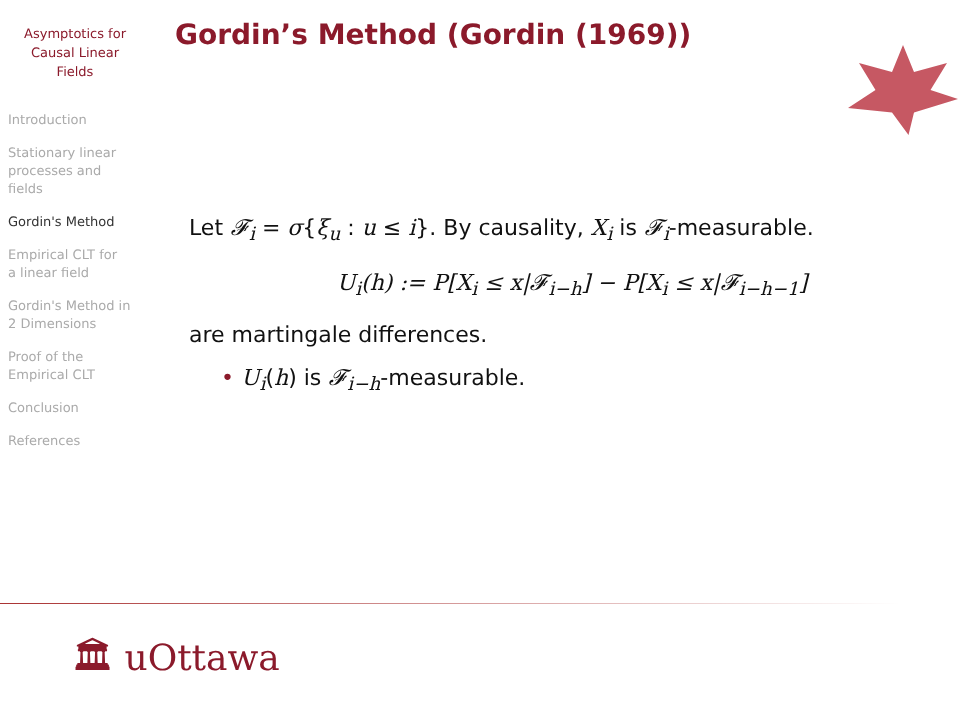Asymptotics for
Causal Linear
Fields
Introduction
Stationary linear
processes and
fields
Gordin's Method
Empirical CLT for
a linear field
Gordin's Method in
2 Dimensions
Proof of the
Empirical CLT
Conclusion
References
Gordin’s Method (Gordin (1969))
Let 𝓕<sub>i</sub> = σ{ξ<sub>u</sub> : u ≤ i}. By causality, X<sub>i</sub> is 𝓕<sub>i</sub>-measurable.
U<sub>i</sub>(h) := P[X<sub>i</sub> ≤ x|𝓕<sub>i−h</sub>] − P[X<sub>i</sub> ≤ x|𝓕<sub>i−h−1</sub>]
are martingale differences.
• U<sub>i</sub>(h) is 𝓕<sub>i−h</sub>-measurable.
🏛 uOttawa